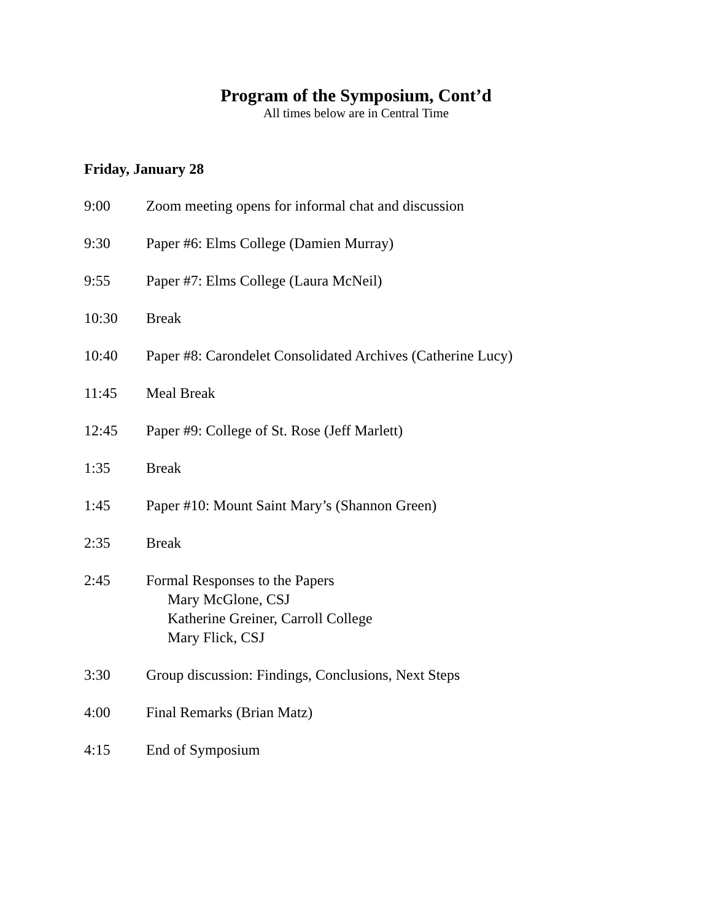Program of the Symposium, Cont’d
All times below are in Central Time
Friday, January 28
9:00 Zoom meeting opens for informal chat and discussion
9:30 Paper #6: Elms College (Damien Murray)
9:55 Paper #7: Elms College (Laura McNeil)
10:30 Break
10:40 Paper #8: Carondelet Consolidated Archives (Catherine Lucy)
11:45 Meal Break
12:45 Paper #9: College of St. Rose (Jeff Marlett)
1:35 Break
1:45 Paper #10: Mount Saint Mary’s (Shannon Green)
2:35 Break
2:45 Formal Responses to the Papers
Mary McGlone, CSJ
Katherine Greiner, Carroll College
Mary Flick, CSJ
3:30 Group discussion: Findings, Conclusions, Next Steps
4:00 Final Remarks (Brian Matz)
4:15 End of Symposium